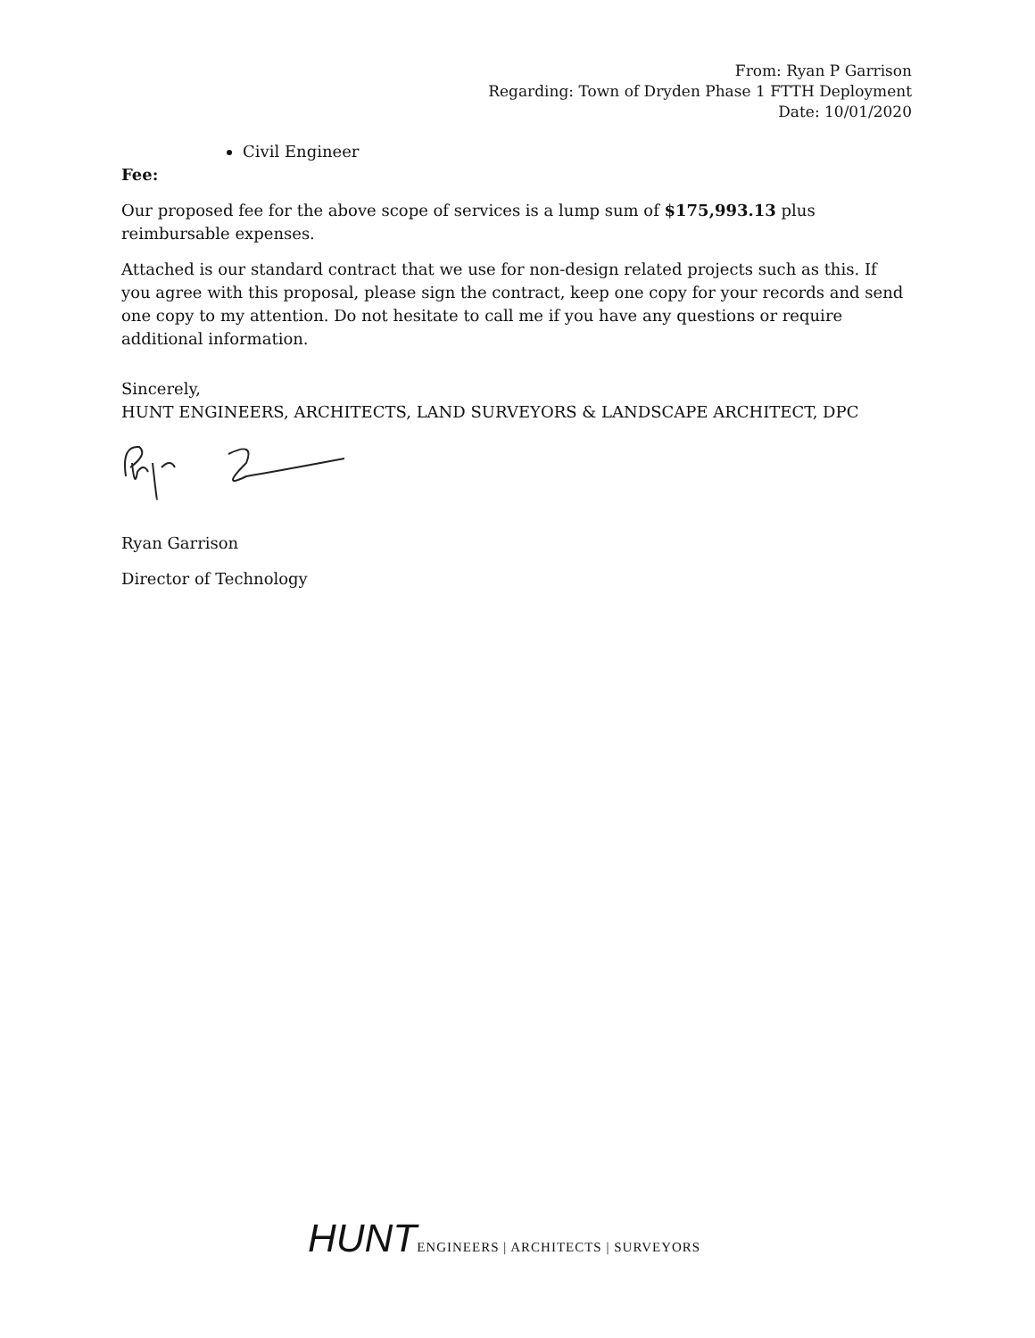From: Ryan P Garrison
Regarding: Town of Dryden Phase 1 FTTH Deployment
Date: 10/01/2020
Civil Engineer
Fee:
Our proposed fee for the above scope of services is a lump sum of $175,993.13 plus reimbursable expenses.
Attached is our standard contract that we use for non-design related projects such as this. If you agree with this proposal, please sign the contract, keep one copy for your records and send one copy to my attention. Do not hesitate to call me if you have any questions or require additional information.
Sincerely,
HUNT ENGINEERS, ARCHITECTS, LAND SURVEYORS & LANDSCAPE ARCHITECT, DPC
Ryan Garrison
Director of Technology
HUNT ENGINEERS | ARCHITECTS | SURVEYORS